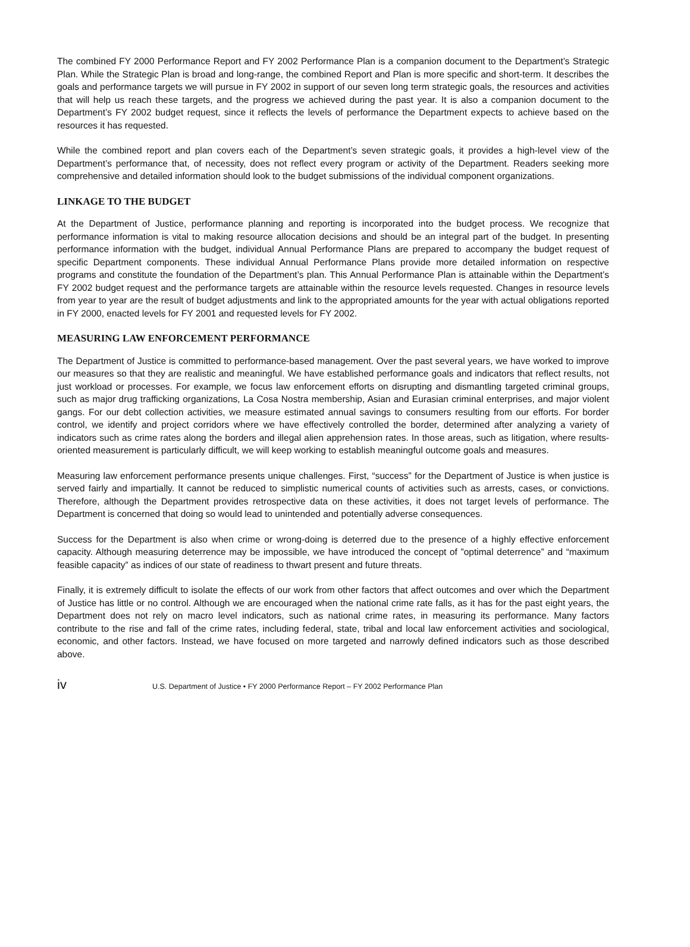The combined FY 2000 Performance Report and FY 2002 Performance Plan is a companion document to the Department’s Strategic Plan. While the Strategic Plan is broad and long-range, the combined Report and Plan is more specific and short-term. It describes the goals and performance targets we will pursue in FY 2002 in support of our seven long term strategic goals, the resources and activities that will help us reach these targets, and the progress we achieved during the past year. It is also a companion document to the Department’s FY 2002 budget request, since it reflects the levels of performance the Department expects to achieve based on the resources it has requested.
While the combined report and plan covers each of the Department’s seven strategic goals, it provides a high-level view of the Department’s performance that, of necessity, does not reflect every program or activity of the Department. Readers seeking more comprehensive and detailed information should look to the budget submissions of the individual component organizations.
LINKAGE TO THE BUDGET
At the Department of Justice, performance planning and reporting is incorporated into the budget process. We recognize that performance information is vital to making resource allocation decisions and should be an integral part of the budget. In presenting performance information with the budget, individual Annual Performance Plans are prepared to accompany the budget request of specific Department components. These individual Annual Performance Plans provide more detailed information on respective programs and constitute the foundation of the Department’s plan. This Annual Performance Plan is attainable within the Department’s FY 2002 budget request and the performance targets are attainable within the resource levels requested. Changes in resource levels from year to year are the result of budget adjustments and link to the appropriated amounts for the year with actual obligations reported in FY 2000, enacted levels for FY 2001 and requested levels for FY 2002.
MEASURING LAW ENFORCEMENT PERFORMANCE
The Department of Justice is committed to performance-based management. Over the past several years, we have worked to improve our measures so that they are realistic and meaningful. We have established performance goals and indicators that reflect results, not just workload or processes. For example, we focus law enforcement efforts on disrupting and dismantling targeted criminal groups, such as major drug trafficking organizations, La Cosa Nostra membership, Asian and Eurasian criminal enterprises, and major violent gangs. For our debt collection activities, we measure estimated annual savings to consumers resulting from our efforts. For border control, we identify and project corridors where we have effectively controlled the border, determined after analyzing a variety of indicators such as crime rates along the borders and illegal alien apprehension rates. In those areas, such as litigation, where results-oriented measurement is particularly difficult, we will keep working to establish meaningful outcome goals and measures.
Measuring law enforcement performance presents unique challenges. First, “success” for the Department of Justice is when justice is served fairly and impartially. It cannot be reduced to simplistic numerical counts of activities such as arrests, cases, or convictions. Therefore, although the Department provides retrospective data on these activities, it does not target levels of performance. The Department is concerned that doing so would lead to unintended and potentially adverse consequences.
Success for the Department is also when crime or wrong-doing is deterred due to the presence of a highly effective enforcement capacity. Although measuring deterrence may be impossible, we have introduced the concept of ”optimal deterrence” and “maximum feasible capacity” as indices of our state of readiness to thwart present and future threats.
Finally, it is extremely difficult to isolate the effects of our work from other factors that affect outcomes and over which the Department of Justice has little or no control. Although we are encouraged when the national crime rate falls, as it has for the past eight years, the Department does not rely on macro level indicators, such as national crime rates, in measuring its performance. Many factors contribute to the rise and fall of the crime rates, including federal, state, tribal and local law enforcement activities and sociological, economic, and other factors. Instead, we have focused on more targeted and narrowly defined indicators such as those described above.
iv U.S. Department of Justice • FY 2000 Performance Report – FY 2002 Performance Plan